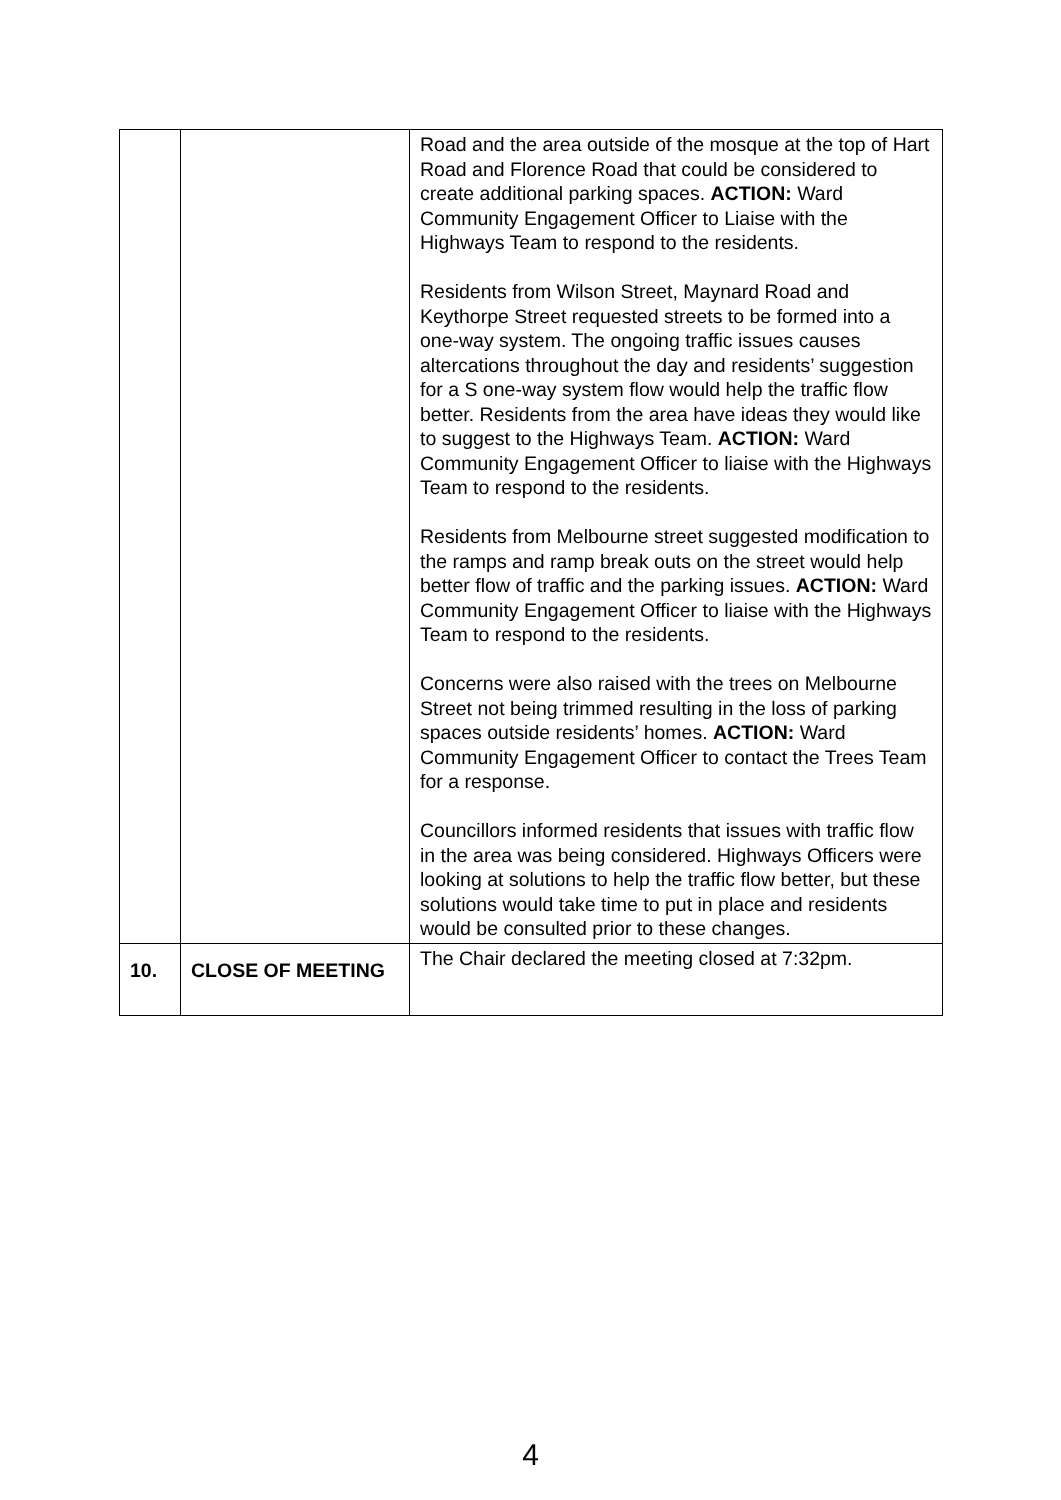| | | Road and the area outside of the mosque at the top of Hart Road and Florence Road that could be considered to create additional parking spaces. ACTION: Ward Community Engagement Officer to Liaise with the Highways Team to respond to the residents. Residents from Wilson Street, Maynard Road and Keythorpe Street requested streets to be formed into a one-way system. The ongoing traffic issues causes altercations throughout the day and residents’ suggestion for a S one-way system flow would help the traffic flow better. Residents from the area have ideas they would like to suggest to the Highways Team. ACTION: Ward Community Engagement Officer to liaise with the Highways Team to respond to the residents. Residents from Melbourne street suggested modification to the ramps and ramp break outs on the street would help better flow of traffic and the parking issues. ACTION: Ward Community Engagement Officer to liaise with the Highways Team to respond to the residents. Concerns were also raised with the trees on Melbourne Street not being trimmed resulting in the loss of parking spaces outside residents’ homes. ACTION: Ward Community Engagement Officer to contact the Trees Team for a response. Councillors informed residents that issues with traffic flow in the area was being considered. Highways Officers were looking at solutions to help the traffic flow better, but these solutions would take time to put in place and residents would be consulted prior to these changes. |
| 10. | CLOSE OF MEETING | The Chair declared the meeting closed at 7:32pm. |
4